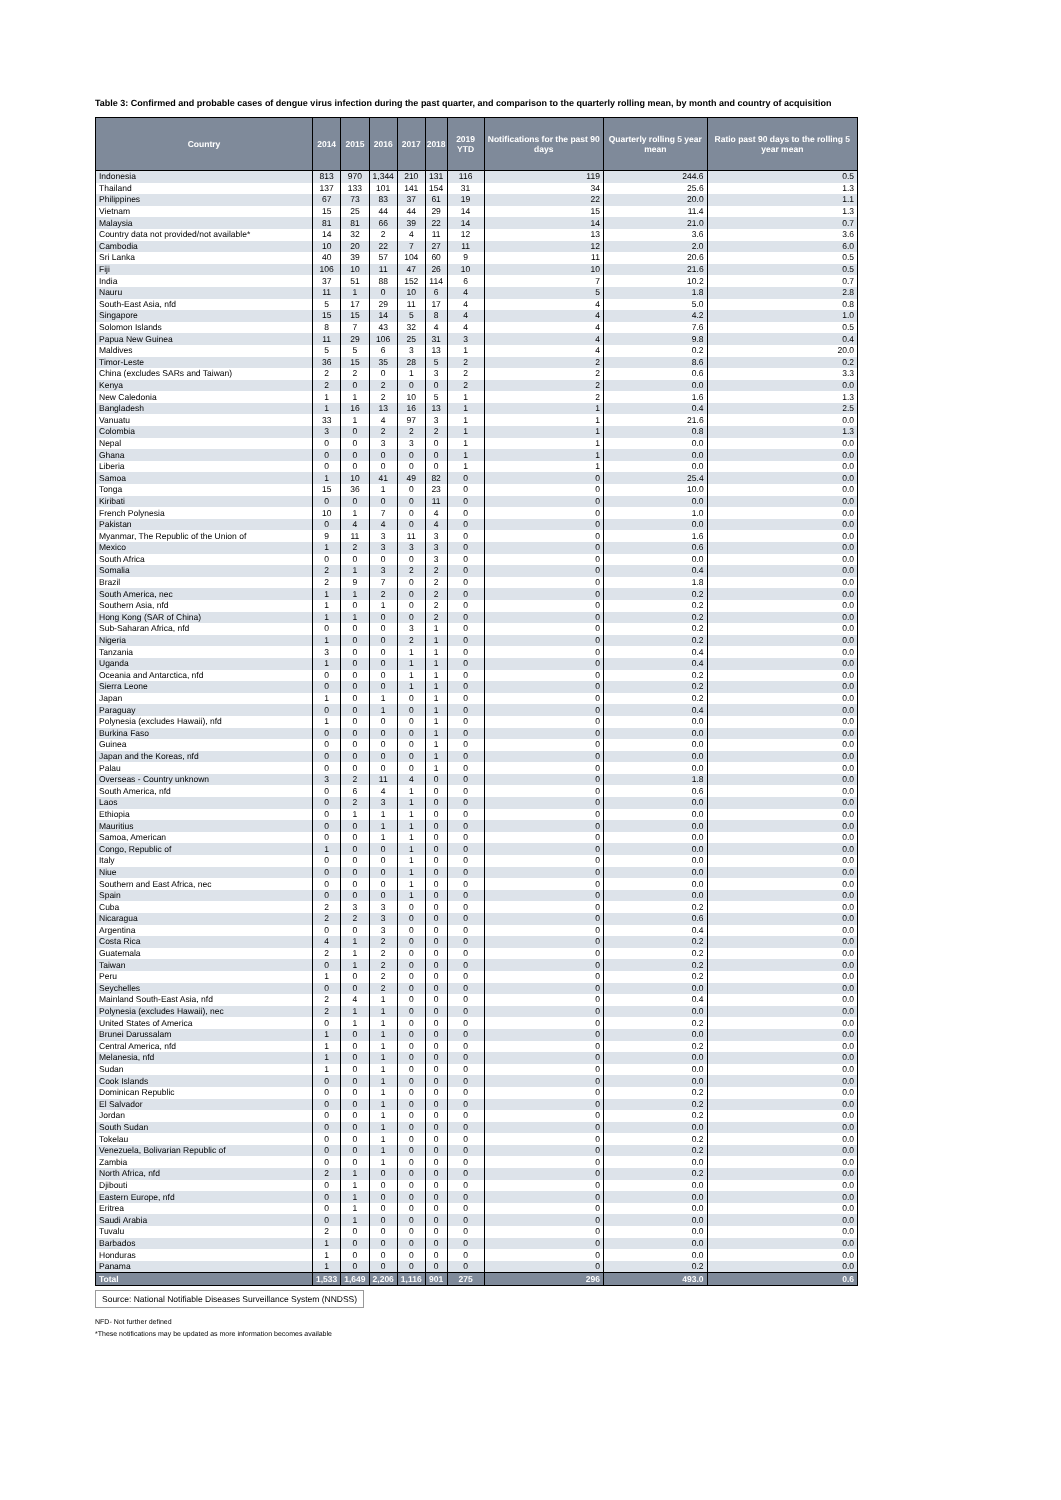Table 3: Confirmed and probable cases of dengue virus infection during the past quarter, and comparison to the quarterly rolling mean, by month and country of acquisition
| Country | 2014 | 2015 | 2016 | 2017 | 2018 | 2019 YTD | Notifications for the past 90 days | Quarterly rolling 5 year mean | Ratio past 90 days to the rolling 5 year mean |
| --- | --- | --- | --- | --- | --- | --- | --- | --- | --- |
| Indonesia | 813 | 970 | 1,344 | 210 | 131 | 116 | 119 | 244.6 | 0.5 |
| Thailand | 137 | 133 | 101 | 141 | 154 | 31 | 34 | 25.6 | 1.3 |
| Philippines | 67 | 73 | 83 | 37 | 61 | 19 | 22 | 20.0 | 1.1 |
| Vietnam | 15 | 25 | 44 | 44 | 29 | 14 | 15 | 11.4 | 1.3 |
| Malaysia | 81 | 81 | 66 | 39 | 22 | 14 | 14 | 21.0 | 0.7 |
| Country data not provided/not available* | 14 | 32 | 2 | 4 | 11 | 12 | 13 | 3.6 | 3.6 |
| Cambodia | 10 | 20 | 22 | 7 | 27 | 11 | 12 | 2.0 | 6.0 |
| Sri Lanka | 40 | 39 | 57 | 104 | 60 | 9 | 11 | 20.6 | 0.5 |
| Fiji | 106 | 10 | 11 | 47 | 26 | 10 | 10 | 21.6 | 0.5 |
| India | 37 | 51 | 88 | 152 | 114 | 6 | 7 | 10.2 | 0.7 |
| Nauru | 11 | 1 | 0 | 10 | 6 | 4 | 5 | 1.8 | 2.8 |
| South-East Asia, nfd | 5 | 17 | 29 | 11 | 17 | 4 | 4 | 5.0 | 0.8 |
| Singapore | 15 | 15 | 14 | 5 | 8 | 4 | 4 | 4.2 | 1.0 |
| Solomon Islands | 8 | 7 | 43 | 32 | 4 | 4 | 4 | 7.6 | 0.5 |
| Papua New Guinea | 11 | 29 | 106 | 25 | 31 | 3 | 4 | 9.8 | 0.4 |
| Maldives | 5 | 5 | 6 | 3 | 13 | 1 | 4 | 0.2 | 20.0 |
| Timor-Leste | 36 | 15 | 35 | 28 | 5 | 2 | 2 | 8.6 | 0.2 |
| China (excludes SARs and Taiwan) | 2 | 2 | 0 | 1 | 3 | 2 | 2 | 0.6 | 3.3 |
| Kenya | 2 | 0 | 2 | 0 | 0 | 2 | 2 | 0.0 | 0.0 |
| New Caledonia | 1 | 1 | 2 | 10 | 5 | 1 | 2 | 1.6 | 1.3 |
| Bangladesh | 1 | 16 | 13 | 16 | 13 | 1 | 1 | 0.4 | 2.5 |
| Vanuatu | 33 | 1 | 4 | 97 | 3 | 1 | 1 | 21.6 | 0.0 |
| Colombia | 3 | 0 | 2 | 2 | 2 | 1 | 1 | 0.8 | 1.3 |
| Nepal | 0 | 0 | 3 | 3 | 0 | 1 | 1 | 0.0 | 0.0 |
| Ghana | 0 | 0 | 0 | 0 | 0 | 1 | 1 | 0.0 | 0.0 |
| Liberia | 0 | 0 | 0 | 0 | 0 | 1 | 1 | 0.0 | 0.0 |
| Samoa | 1 | 10 | 41 | 49 | 82 | 0 | 0 | 25.4 | 0.0 |
| Tonga | 15 | 36 | 1 | 0 | 23 | 0 | 0 | 10.0 | 0.0 |
| Kiribati | 0 | 0 | 0 | 0 | 11 | 0 | 0 | 0.0 | 0.0 |
| French Polynesia | 10 | 1 | 7 | 0 | 4 | 0 | 0 | 1.0 | 0.0 |
| Pakistan | 0 | 4 | 4 | 0 | 4 | 0 | 0 | 0.0 | 0.0 |
| Myanmar, The Republic of the Union of | 9 | 11 | 3 | 11 | 3 | 0 | 0 | 1.6 | 0.0 |
| Mexico | 1 | 2 | 3 | 3 | 3 | 0 | 0 | 0.6 | 0.0 |
| South Africa | 0 | 0 | 0 | 0 | 3 | 0 | 0 | 0.0 | 0.0 |
| Somalia | 2 | 1 | 3 | 2 | 2 | 0 | 0 | 0.4 | 0.0 |
| Brazil | 2 | 9 | 7 | 0 | 2 | 0 | 0 | 1.8 | 0.0 |
| South America, nec | 1 | 1 | 2 | 0 | 2 | 0 | 0 | 0.2 | 0.0 |
| Southern Asia, nfd | 1 | 0 | 1 | 0 | 2 | 0 | 0 | 0.2 | 0.0 |
| Hong Kong (SAR of China) | 1 | 1 | 0 | 0 | 2 | 0 | 0 | 0.2 | 0.0 |
| Sub-Saharan Africa, nfd | 0 | 0 | 0 | 3 | 1 | 0 | 0 | 0.2 | 0.0 |
| Nigeria | 1 | 0 | 0 | 2 | 1 | 0 | 0 | 0.2 | 0.0 |
| Tanzania | 3 | 0 | 0 | 1 | 1 | 0 | 0 | 0.4 | 0.0 |
| Uganda | 1 | 0 | 0 | 1 | 1 | 0 | 0 | 0.4 | 0.0 |
| Oceania and Antarctica, nfd | 0 | 0 | 0 | 1 | 1 | 0 | 0 | 0.2 | 0.0 |
| Sierra Leone | 0 | 0 | 0 | 1 | 1 | 0 | 0 | 0.2 | 0.0 |
| Japan | 1 | 0 | 1 | 0 | 1 | 0 | 0 | 0.2 | 0.0 |
| Paraguay | 0 | 0 | 1 | 0 | 1 | 0 | 0 | 0.4 | 0.0 |
| Polynesia (excludes Hawaii), nfd | 1 | 0 | 0 | 0 | 1 | 0 | 0 | 0.0 | 0.0 |
| Burkina Faso | 0 | 0 | 0 | 0 | 1 | 0 | 0 | 0.0 | 0.0 |
| Guinea | 0 | 0 | 0 | 0 | 1 | 0 | 0 | 0.0 | 0.0 |
| Japan and the Koreas, nfd | 0 | 0 | 0 | 0 | 1 | 0 | 0 | 0.0 | 0.0 |
| Palau | 0 | 0 | 0 | 0 | 1 | 0 | 0 | 0.0 | 0.0 |
| Overseas - Country unknown | 3 | 2 | 11 | 4 | 0 | 0 | 0 | 1.8 | 0.0 |
| South America, nfd | 0 | 6 | 4 | 1 | 0 | 0 | 0 | 0.6 | 0.0 |
| Laos | 0 | 2 | 3 | 1 | 0 | 0 | 0 | 0.0 | 0.0 |
| Ethiopia | 0 | 1 | 1 | 1 | 0 | 0 | 0 | 0.0 | 0.0 |
| Mauritius | 0 | 0 | 1 | 1 | 0 | 0 | 0 | 0.0 | 0.0 |
| Samoa, American | 0 | 0 | 1 | 1 | 0 | 0 | 0 | 0.0 | 0.0 |
| Congo, Republic of | 1 | 0 | 0 | 1 | 0 | 0 | 0 | 0.0 | 0.0 |
| Italy | 0 | 0 | 0 | 1 | 0 | 0 | 0 | 0.0 | 0.0 |
| Niue | 0 | 0 | 0 | 1 | 0 | 0 | 0 | 0.0 | 0.0 |
| Southern and East Africa, nec | 0 | 0 | 0 | 1 | 0 | 0 | 0 | 0.0 | 0.0 |
| Spain | 0 | 0 | 0 | 1 | 0 | 0 | 0 | 0.0 | 0.0 |
| Cuba | 2 | 3 | 3 | 0 | 0 | 0 | 0 | 0.2 | 0.0 |
| Nicaragua | 2 | 2 | 3 | 0 | 0 | 0 | 0 | 0.6 | 0.0 |
| Argentina | 0 | 0 | 3 | 0 | 0 | 0 | 0 | 0.4 | 0.0 |
| Costa Rica | 4 | 1 | 2 | 0 | 0 | 0 | 0 | 0.2 | 0.0 |
| Guatemala | 2 | 1 | 2 | 0 | 0 | 0 | 0 | 0.2 | 0.0 |
| Taiwan | 0 | 1 | 2 | 0 | 0 | 0 | 0 | 0.2 | 0.0 |
| Peru | 1 | 0 | 2 | 0 | 0 | 0 | 0 | 0.2 | 0.0 |
| Seychelles | 0 | 0 | 2 | 0 | 0 | 0 | 0 | 0.0 | 0.0 |
| Mainland South-East Asia, nfd | 2 | 4 | 1 | 0 | 0 | 0 | 0 | 0.4 | 0.0 |
| Polynesia (excludes Hawaii), nec | 2 | 1 | 1 | 0 | 0 | 0 | 0 | 0.0 | 0.0 |
| United States of America | 0 | 1 | 1 | 0 | 0 | 0 | 0 | 0.2 | 0.0 |
| Brunei Darussalam | 1 | 0 | 1 | 0 | 0 | 0 | 0 | 0.0 | 0.0 |
| Central America, nfd | 1 | 0 | 1 | 0 | 0 | 0 | 0 | 0.2 | 0.0 |
| Melanesia, nfd | 1 | 0 | 1 | 0 | 0 | 0 | 0 | 0.0 | 0.0 |
| Sudan | 1 | 0 | 1 | 0 | 0 | 0 | 0 | 0.0 | 0.0 |
| Cook Islands | 0 | 0 | 1 | 0 | 0 | 0 | 0 | 0.0 | 0.0 |
| Dominican Republic | 0 | 0 | 1 | 0 | 0 | 0 | 0 | 0.2 | 0.0 |
| El Salvador | 0 | 0 | 1 | 0 | 0 | 0 | 0 | 0.2 | 0.0 |
| Jordan | 0 | 0 | 1 | 0 | 0 | 0 | 0 | 0.2 | 0.0 |
| South Sudan | 0 | 0 | 1 | 0 | 0 | 0 | 0 | 0.0 | 0.0 |
| Tokelau | 0 | 0 | 1 | 0 | 0 | 0 | 0 | 0.2 | 0.0 |
| Venezuela, Bolivarian Republic of | 0 | 0 | 1 | 0 | 0 | 0 | 0 | 0.2 | 0.0 |
| Zambia | 0 | 0 | 1 | 0 | 0 | 0 | 0 | 0.0 | 0.0 |
| North Africa, nfd | 2 | 1 | 0 | 0 | 0 | 0 | 0 | 0.2 | 0.0 |
| Djibouti | 0 | 1 | 0 | 0 | 0 | 0 | 0 | 0.0 | 0.0 |
| Eastern Europe, nfd | 0 | 1 | 0 | 0 | 0 | 0 | 0 | 0.0 | 0.0 |
| Eritrea | 0 | 1 | 0 | 0 | 0 | 0 | 0 | 0.0 | 0.0 |
| Saudi Arabia | 0 | 1 | 0 | 0 | 0 | 0 | 0 | 0.0 | 0.0 |
| Tuvalu | 2 | 0 | 0 | 0 | 0 | 0 | 0 | 0.0 | 0.0 |
| Barbados | 1 | 0 | 0 | 0 | 0 | 0 | 0 | 0.0 | 0.0 |
| Honduras | 1 | 0 | 0 | 0 | 0 | 0 | 0 | 0.0 | 0.0 |
| Panama | 1 | 0 | 0 | 0 | 0 | 0 | 0 | 0.2 | 0.0 |
| Total | 1,533 | 1,649 | 2,206 | 1,116 | 901 | 275 | 296 | 493.0 | 0.6 |
Source: National Notifiable Diseases Surveillance System (NNDSS)
NFD- Not further defined
*These notifications may be updated as more information becomes available